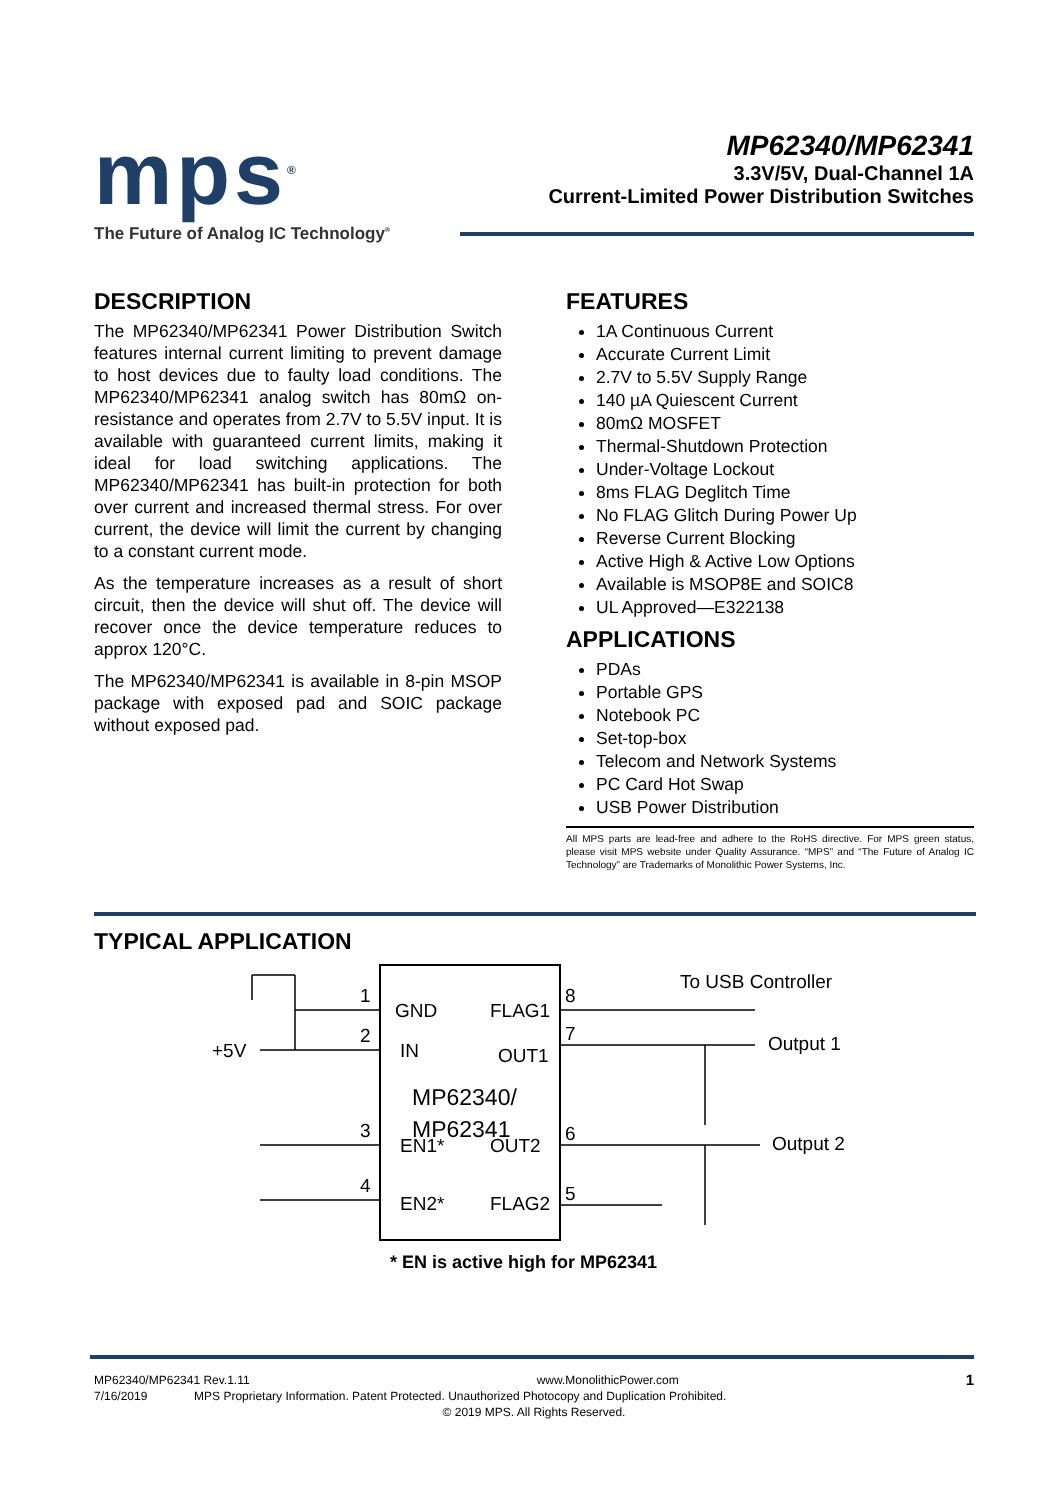mps<sup>®</sup>
The Future of Analog IC Technology<sup>®</sup>
MP62340/MP62341
3.3V/5V, Dual-Channel 1A
Current-Limited Power Distribution Switches
DESCRIPTION
The MP62340/MP62341 Power Distribution Switch features internal current limiting to prevent damage to host devices due to faulty load conditions. The MP62340/MP62341 analog switch has 80mΩ on-resistance and operates from 2.7V to 5.5V input. It is available with guaranteed current limits, making it ideal for load switching applications. The MP62340/MP62341 has built-in protection for both over current and increased thermal stress. For over current, the device will limit the current by changing to a constant current mode.
As the temperature increases as a result of short circuit, then the device will shut off. The device will recover once the device temperature reduces to approx 120°C.
The MP62340/MP62341 is available in 8-pin MSOP package with exposed pad and SOIC package without exposed pad.
FEATURES
1A Continuous Current
Accurate Current Limit
2.7V to 5.5V Supply Range
140 µA Quiescent Current
80mΩ MOSFET
Thermal-Shutdown Protection
Under-Voltage Lockout
8ms FLAG Deglitch Time
No FLAG Glitch During Power Up
Reverse Current Blocking
Active High & Active Low Options
Available is MSOP8E and SOIC8
UL Approved—E322138
APPLICATIONS
PDAs
Portable GPS
Notebook PC
Set-top-box
Telecom and Network Systems
PC Card Hot Swap
USB Power Distribution
All MPS parts are lead-free and adhere to the RoHS directive. For MPS green status, please visit MPS website under Quality Assurance. “MPS” and “The Future of Analog IC Technology” are Trademarks of Monolithic Power Systems, Inc.
TYPICAL APPLICATION
GND
FLAG1
IN
OUT1
MP62340/
MP62341
EN1*
OUT2
EN2*
FLAG2
1
2
3
4
8
7
6
5
+5V
To USB Controller
Output 1
Output 2
* EN is active high for MP62341
MP62340/MP62341 Rev.1.11 www.MonolithicPower.com 1
7/16/2019 MPS Proprietary Information. Patent Protected. Unauthorized Photocopy and Duplication Prohibited.
© 2019 MPS. All Rights Reserved.